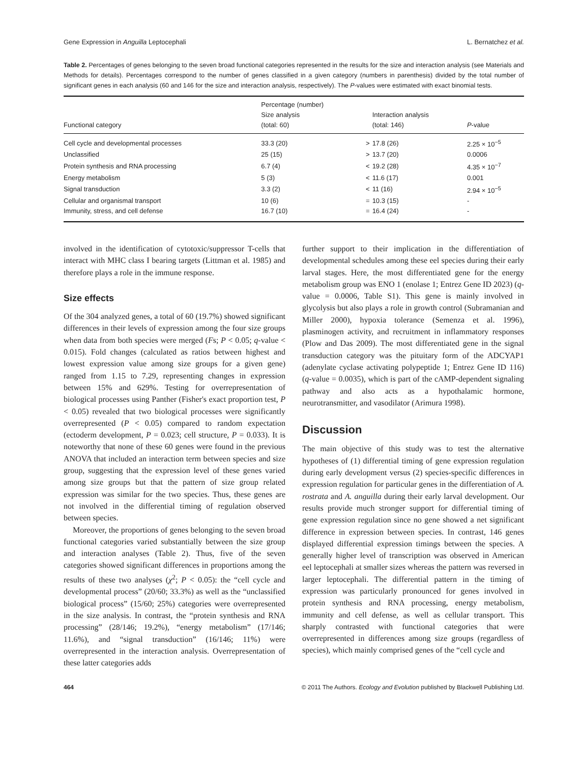Gene Expression in Anguilla Leptocephali L. Bernatchez et al.
Table 2. Percentages of genes belonging to the seven broad functional categories represented in the results for the size and interaction analysis (see Materials and Methods for details). Percentages correspond to the number of genes classified in a given category (numbers in parenthesis) divided by the total number of significant genes in each analysis (60 and 146 for the size and interaction analysis, respectively). The P-values were estimated with exact binomial tests.
| Functional category | Percentage (number) Size analysis (total: 60) | | Interaction analysis (total: 146) | P -value |
| --- | --- | --- | --- | --- |
| Cell cycle and developmental processes | 33.3 (20) | > | 17.8 (26) | 2.25 × 10<sup>−5</sup> |
| Unclassified | 25 (15) | > | 13.7 (20) | 0.0006 |
| Protein synthesis and RNA processing | 6.7 (4) | < | 19.2 (28) | 4.35 × 10<sup>−7</sup> |
| Energy metabolism | 5 (3) | < | 11.6 (17) | 0.001 |
| Signal transduction | 3.3 (2) | < | 11 (16) | 2.94 × 10<sup>−5</sup> |
| Cellular and organismal transport | 10 (6) | = | 10.3 (15) | - |
| Immunity, stress, and cell defense | 16.7 (10) | = | 16.4 (24) | - |
involved in the identification of cytotoxic/suppressor T-cells that interact with MHC class I bearing targets (Littman et al. 1985) and therefore plays a role in the immune response.
Size effects
Of the 304 analyzed genes, a total of 60 (19.7%) showed significant differences in their levels of expression among the four size groups when data from both species were merged (Fs; P < 0.05; q-value < 0.015). Fold changes (calculated as ratios between highest and lowest expression value among size groups for a given gene) ranged from 1.15 to 7.29, representing changes in expression between 15% and 629%. Testing for overrepresentation of biological processes using Panther (Fisher's exact proportion test, P < 0.05) revealed that two biological processes were significantly overrepresented (P < 0.05) compared to random expectation (ectoderm development, P = 0.023; cell structure, P = 0.033). It is noteworthy that none of these 60 genes were found in the previous ANOVA that included an interaction term between species and size group, suggesting that the expression level of these genes varied among size groups but that the pattern of size group related expression was similar for the two species. Thus, these genes are not involved in the differential timing of regulation observed between species.
Moreover, the proportions of genes belonging to the seven broad functional categories varied substantially between the size group and interaction analyses (Table 2). Thus, five of the seven categories showed significant differences in proportions among the results of these two analyses (χ<sup>2</sup>; P < 0.05): the “cell cycle and developmental process” (20/60; 33.3%) as well as the “unclassified biological process” (15/60; 25%) categories were overrepresented in the size analysis. In contrast, the “protein synthesis and RNA processing” (28/146; 19.2%), “energy metabolism” (17/146; 11.6%), and “signal transduction” (16/146; 11%) were overrepresented in the interaction analysis. Overrepresentation of these latter categories adds
further support to their implication in the differentiation of developmental schedules among these eel species during their early larval stages. Here, the most differentiated gene for the energy metabolism group was ENO 1 (enolase 1; Entrez Gene ID 2023) (q-value = 0.0006, Table S1). This gene is mainly involved in glycolysis but also plays a role in growth control (Subramanian and Miller 2000), hypoxia tolerance (Semenza et al. 1996), plasminogen activity, and recruitment in inflammatory responses (Plow and Das 2009). The most differentiated gene in the signal transduction category was the pituitary form of the ADCYAP1 (adenylate cyclase activating polypeptide 1; Entrez Gene ID 116) (q-value = 0.0035), which is part of the cAMP-dependent signaling pathway and also acts as a hypothalamic hormone, neurotransmitter, and vasodilator (Arimura 1998).
Discussion
The main objective of this study was to test the alternative hypotheses of (1) differential timing of gene expression regulation during early development versus (2) species-specific differences in expression regulation for particular genes in the differentiation of A. rostrata and A. anguilla during their early larval development. Our results provide much stronger support for differential timing of gene expression regulation since no gene showed a net significant difference in expression between species. In contrast, 146 genes displayed differential expression timings between the species. A generally higher level of transcription was observed in American eel leptocephali at smaller sizes whereas the pattern was reversed in larger leptocephali. The differential pattern in the timing of expression was particularly pronounced for genes involved in protein synthesis and RNA processing, energy metabolism, immunity and cell defense, as well as cellular transport. This sharply contrasted with functional categories that were overrepresented in differences among size groups (regardless of species), which mainly comprised genes of the “cell cycle and
464 © 2011 The Authors. Ecology and Evolution published by Blackwell Publishing Ltd.